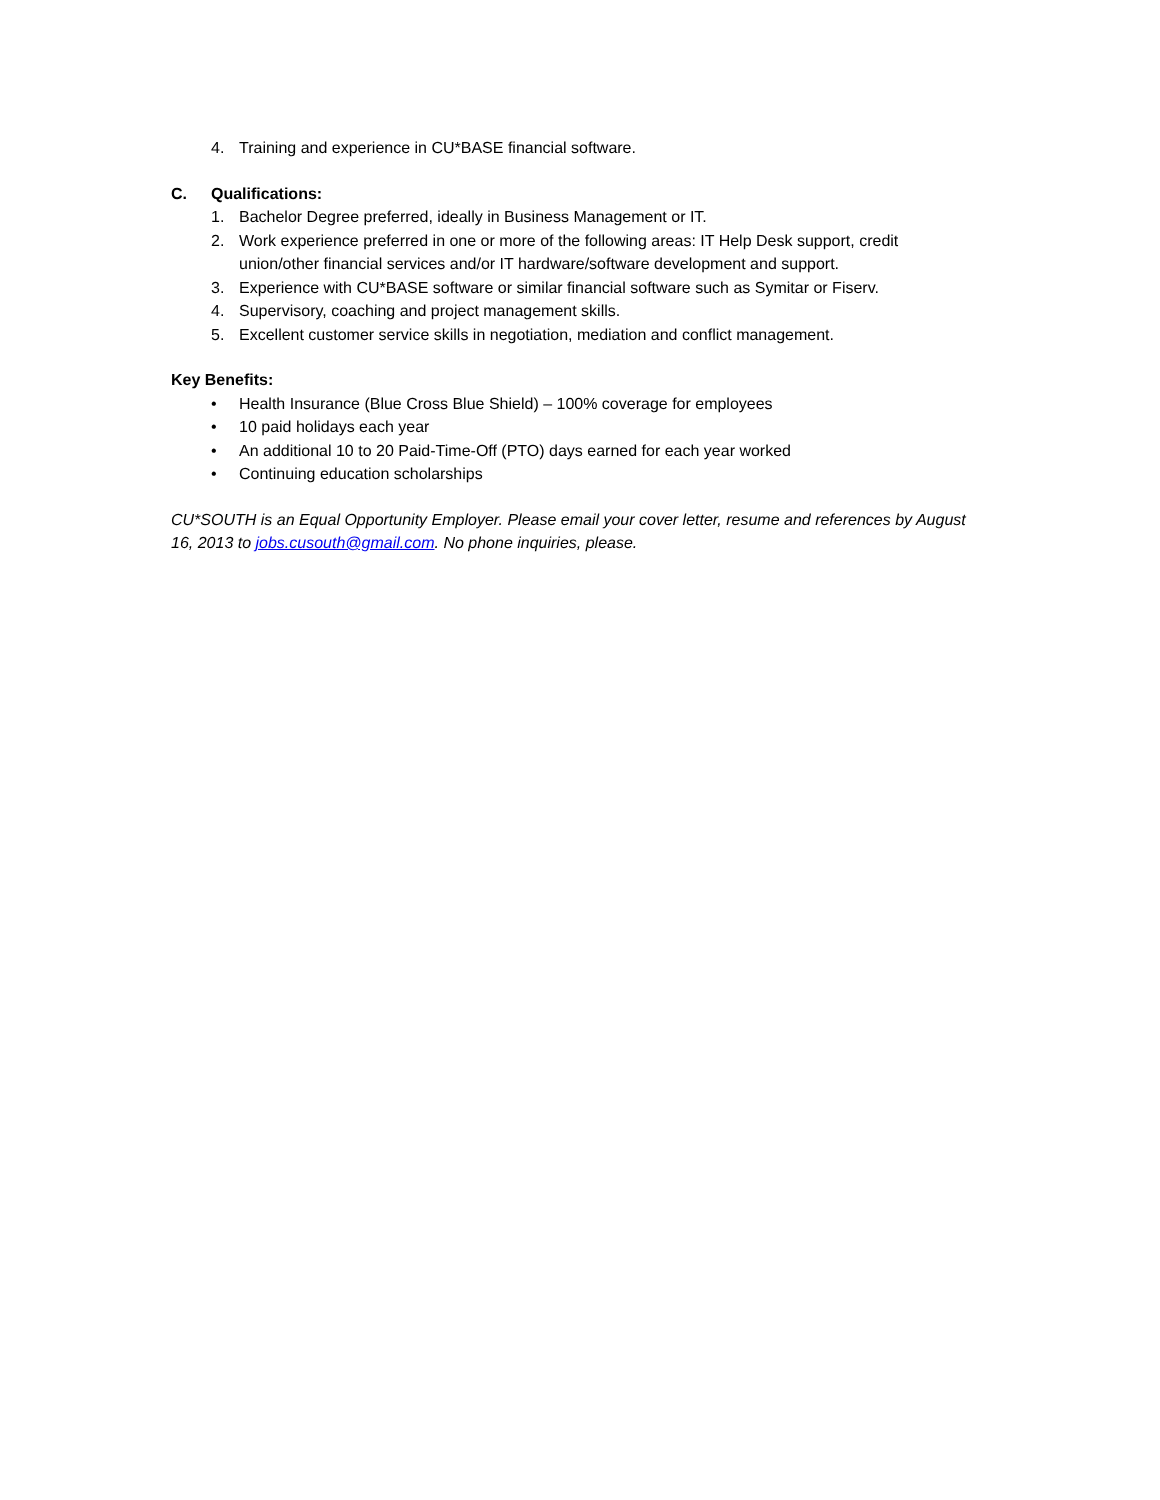4. Training and experience in CU*BASE financial software.
C. Qualifications:
1. Bachelor Degree preferred, ideally in Business Management or IT.
2. Work experience preferred in one or more of the following areas: IT Help Desk support, credit union/other financial services and/or IT hardware/software development and support.
3. Experience with CU*BASE software or similar financial software such as Symitar or Fiserv.
4. Supervisory, coaching and project management skills.
5. Excellent customer service skills in negotiation, mediation and conflict management.
Key Benefits:
• Health Insurance (Blue Cross Blue Shield) – 100% coverage for employees
• 10 paid holidays each year
• An additional 10 to 20 Paid-Time-Off (PTO) days earned for each year worked
• Continuing education scholarships
CU*SOUTH is an Equal Opportunity Employer. Please email your cover letter, resume and references by August 16, 2013 to jobs.cusouth@gmail.com. No phone inquiries, please.